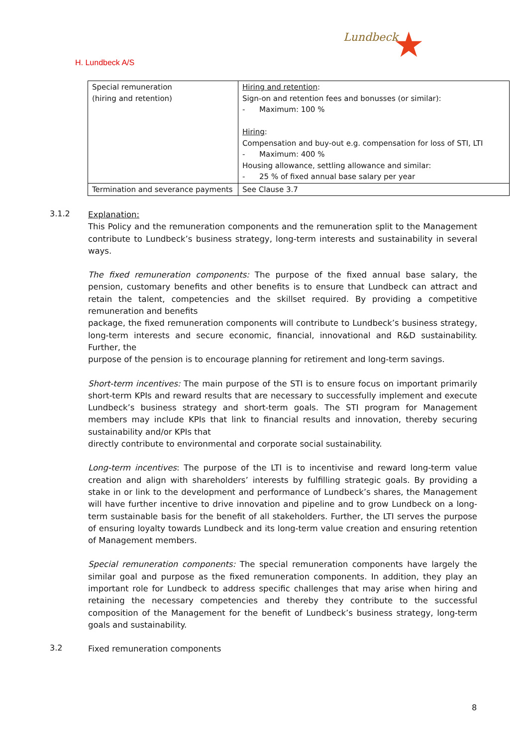H. Lundbeck A/S
Lundbeck ★
| Special remuneration (hiring and retention) | Hiring and retention : Sign-on and retention fees and bonusses (or similar): - Maximum: 100 % Hiring : Compensation and buy-out e.g. compensation for loss of STI, LTI - Maximum: 400 % Housing allowance, settling allowance and similar: - 25 % of fixed annual base salary per year |
| Termination and severance payments | See Clause 3.7 |
3.1.2
Explanation:
This Policy and the remuneration components and the remuneration split to the Management contribute to Lundbeck’s business strategy, long-term interests and sustainability in several ways.
The fixed remuneration components: The purpose of the fixed annual base salary, the pension, customary benefits and other benefits is to ensure that Lundbeck can attract and retain the talent, competencies and the skillset required. By providing a competitive remuneration and benefits
package, the fixed remuneration components will contribute to Lundbeck’s business strategy, long-term interests and secure economic, financial, innovational and R&D sustainability. Further, the
purpose of the pension is to encourage planning for retirement and long-term savings.
Short-term incentives: The main purpose of the STI is to ensure focus on important primarily short-term KPIs and reward results that are necessary to successfully implement and execute Lundbeck’s business strategy and short-term goals. The STI program for Management members may include KPIs that link to financial results and innovation, thereby securing sustainability and/or KPIs that
directly contribute to environmental and corporate social sustainability.
Long-term incentives: The purpose of the LTI is to incentivise and reward long-term value creation and align with shareholders’ interests by fulfilling strategic goals. By providing a stake in or link to the development and performance of Lundbeck’s shares, the Management will have further incentive to drive innovation and pipeline and to grow Lundbeck on a long-term sustainable basis for the benefit of all stakeholders. Further, the LTI serves the purpose of ensuring loyalty towards Lundbeck and its long-term value creation and ensuring retention of Management members.
Special remuneration components: The special remuneration components have largely the similar goal and purpose as the fixed remuneration components. In addition, they play an important role for Lundbeck to address specific challenges that may arise when hiring and retaining the necessary competencies and thereby they contribute to the successful composition of the Management for the benefit of Lundbeck’s business strategy, long-term goals and sustainability.
3.2
Fixed remuneration components
8